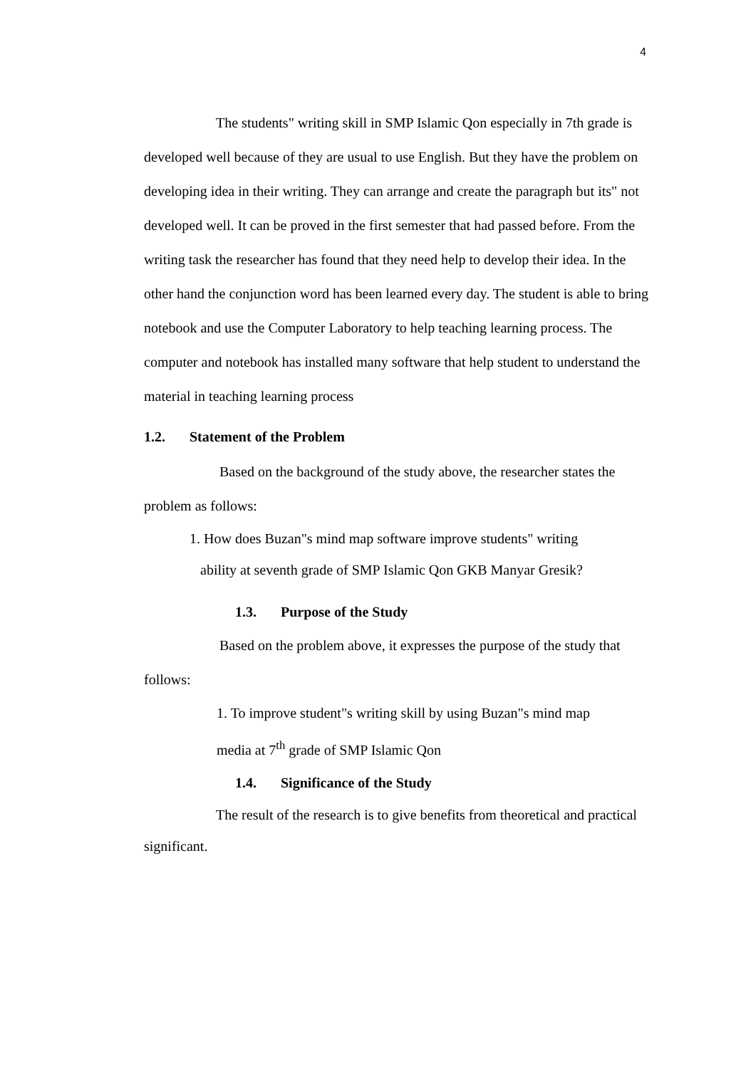4
The students" writing skill in SMP Islamic Qon especially in 7th grade is developed well because of they are usual to use English. But they have the problem on developing idea in their writing. They can arrange and create the paragraph but its" not developed well. It can be proved in the first semester that had passed before. From the writing task the researcher has found that they need help to develop their idea. In the other hand the conjunction word has been learned every day. The student is able to bring notebook and use the Computer Laboratory to help teaching learning process. The computer and notebook has installed many software that help student to understand the material in teaching learning process
1.2. Statement of the Problem
Based on the background of the study above, the researcher states the problem as follows:
1. How does Buzan"s mind map software improve students" writing
ability at seventh grade of SMP Islamic Qon GKB Manyar Gresik?
1.3. Purpose of the Study
Based on the problem above, it expresses the purpose of the study that follows:
1. To improve student"s writing skill by using Buzan"s mind map
media at 7<sup>th</sup> grade of SMP Islamic Qon
1.4. Significance of the Study
The result of the research is to give benefits from theoretical and practical significant.